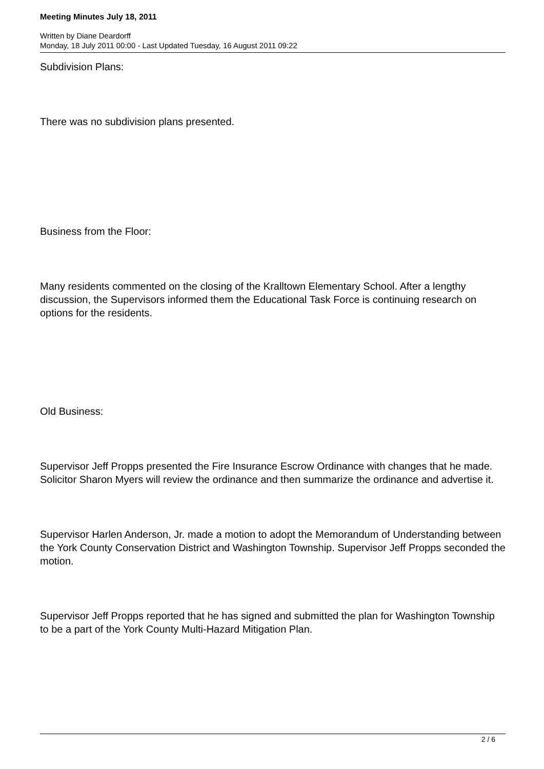Meeting Minutes July 18, 2011
Written by Diane Deardorff
Monday, 18 July 2011 00:00 - Last Updated Tuesday, 16 August 2011 09:22
Subdivision Plans:
There was no subdivision plans presented.
Business from the Floor:
Many residents commented on the closing of the Kralltown Elementary School. After a lengthy discussion, the Supervisors informed them the Educational Task Force is continuing research on options for the residents.
Old Business:
Supervisor Jeff Propps presented the Fire Insurance Escrow Ordinance with changes that he made. Solicitor Sharon Myers will review the ordinance and then summarize the ordinance and advertise it.
Supervisor Harlen Anderson, Jr. made a motion to adopt the Memorandum of Understanding between the York County Conservation District and Washington Township. Supervisor Jeff Propps seconded the motion.
Supervisor Jeff Propps reported that he has signed and submitted the plan for Washington Township to be a part of the York County Multi-Hazard Mitigation Plan.
2 / 6